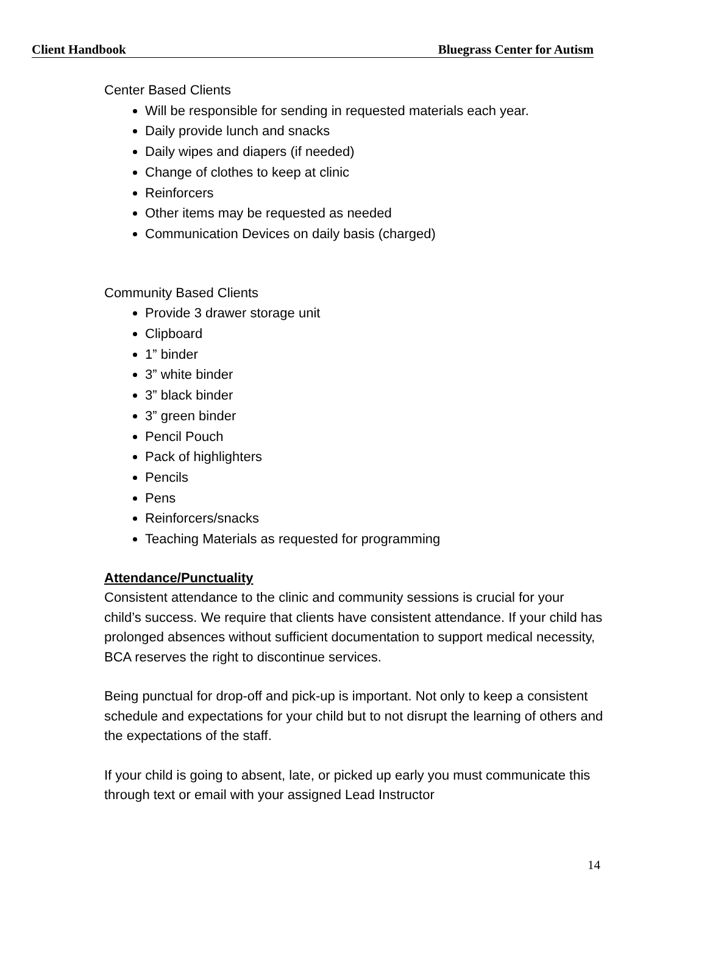Client Handbook Bluegrass Center for Autism
Center Based Clients
Will be responsible for sending in requested materials each year.
Daily provide lunch and snacks
Daily wipes and diapers (if needed)
Change of clothes to keep at clinic
Reinforcers
Other items may be requested as needed
Communication Devices on daily basis (charged)
Community Based Clients
Provide 3 drawer storage unit
Clipboard
1” binder
3” white binder
3” black binder
3” green binder
Pencil Pouch
Pack of highlighters
Pencils
Pens
Reinforcers/snacks
Teaching Materials as requested for programming
Attendance/Punctuality
Consistent attendance to the clinic and community sessions is crucial for your child’s success. We require that clients have consistent attendance. If your child has prolonged absences without sufficient documentation to support medical necessity, BCA reserves the right to discontinue services.
Being punctual for drop-off and pick-up is important. Not only to keep a consistent schedule and expectations for your child but to not disrupt the learning of others and the expectations of the staff.
If your child is going to absent, late, or picked up early you must communicate this through text or email with your assigned Lead Instructor
14